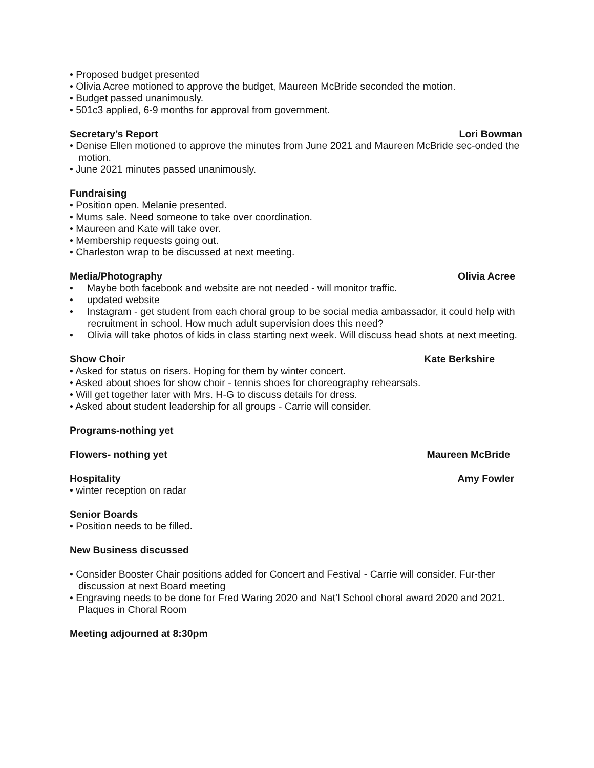• Proposed budget presented
• Olivia Acree motioned to approve the budget, Maureen McBride seconded the motion.
• Budget passed unanimously.
• 501c3 applied, 6-9 months for approval from government.
Secretary’s Report Lori Bowman
• Denise Ellen motioned to approve the minutes from June 2021 and Maureen McBride sec-onded the motion.
• June 2021 minutes passed unanimously.
Fundraising
• Position open. Melanie presented.
• Mums sale. Need someone to take over coordination.
• Maureen and Kate will take over.
• Membership requests going out.
• Charleston wrap to be discussed at next meeting.
Media/Photography Olivia Acree
• Maybe both facebook and website are not needed - will monitor traffic.
• updated website
• Instagram - get student from each choral group to be social media ambassador, it could help with recruitment in school. How much adult supervision does this need?
• Olivia will take photos of kids in class starting next week. Will discuss head shots at next meeting.
Show Choir Kate Berkshire
• Asked for status on risers. Hoping for them by winter concert.
• Asked about shoes for show choir - tennis shoes for choreography rehearsals.
• Will get together later with Mrs. H-G to discuss details for dress.
• Asked about student leadership for all groups - Carrie will consider.
Programs-nothing yet
Flowers- nothing yet Maureen McBride
Hospitality Amy Fowler
• winter reception on radar
Senior Boards
• Position needs to be filled.
New Business discussed
• Consider Booster Chair positions added for Concert and Festival - Carrie will consider. Fur-ther discussion at next Board meeting
• Engraving needs to be done for Fred Waring 2020 and Nat’l School choral award 2020 and 2021. Plaques in Choral Room
Meeting adjourned at 8:30pm